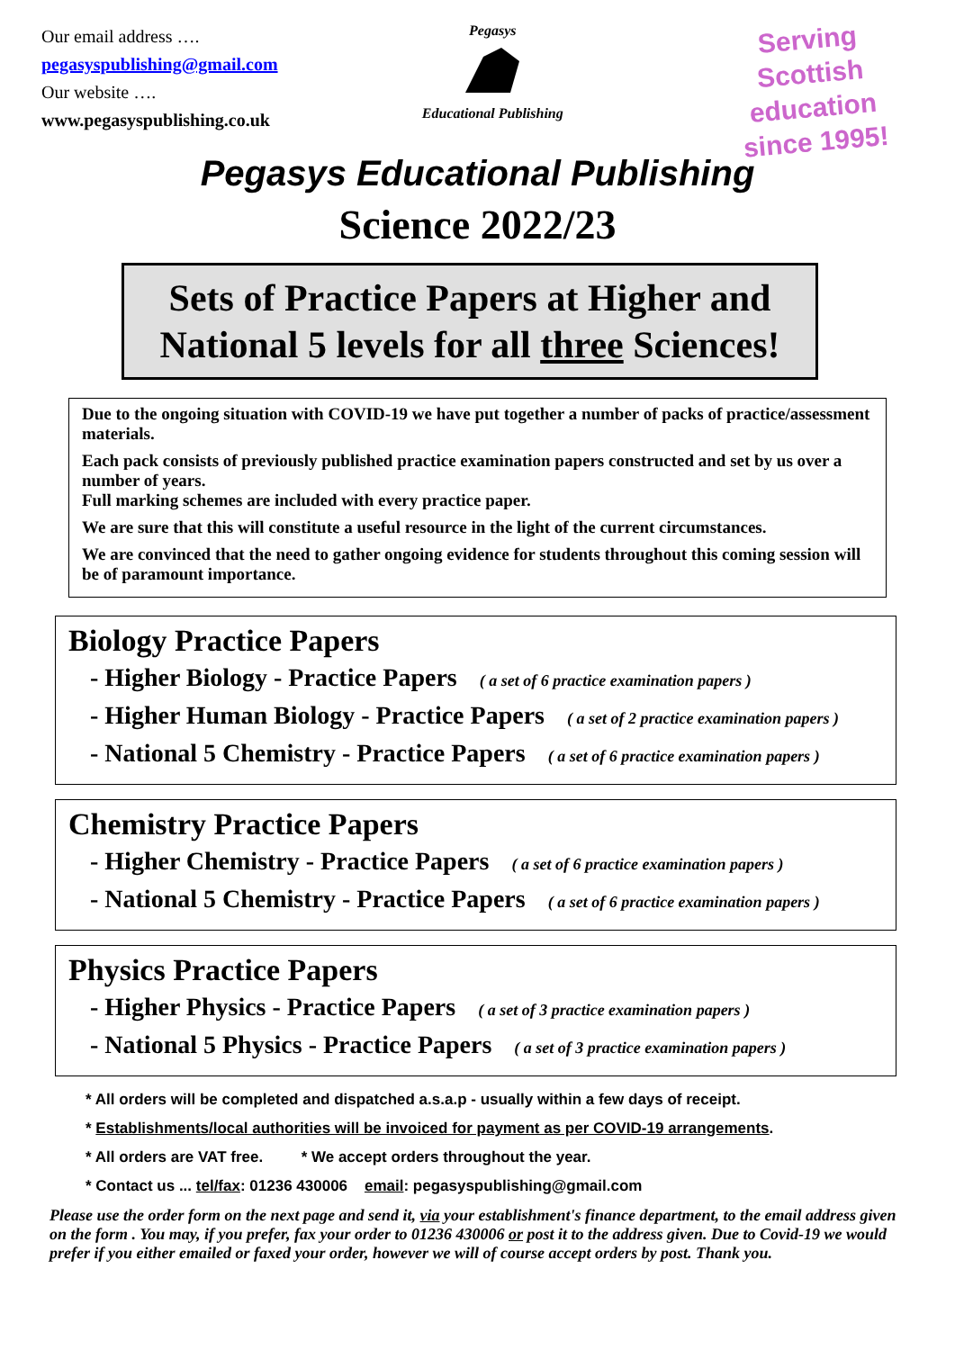Our email address ….
pegasyspublishing@gmail.com
Our website ….
www.pegasyspublishing.co.uk
Pegasys
Educational Publishing
Serving Scottish education
since 1995!
Pegasys Educational Publishing
Science 2022/23
Sets of Practice Papers at Higher and National 5 levels for all three Sciences!
Due to the ongoing situation with COVID-19 we have put together a number of packs of practice/assessment materials.
Each pack consists of previously published practice examination papers constructed and set by us over a number of years.
Full marking schemes are included with every practice paper.
We are sure that this will constitute a useful resource in the light of the current circumstances.
We are convinced that the need to gather ongoing evidence for students throughout this coming session will be of paramount importance.
Biology Practice Papers
- Higher Biology - Practice Papers ( a set of 6 practice examination papers )
- Higher Human Biology - Practice Papers ( a set of 2 practice examination papers )
- National 5 Chemistry - Practice Papers ( a set of 6 practice examination papers )
Chemistry Practice Papers
- Higher Chemistry - Practice Papers ( a set of 6 practice examination papers )
- National 5 Chemistry - Practice Papers ( a set of 6 practice examination papers )
Physics Practice Papers
- Higher Physics - Practice Papers ( a set of 3 practice examination papers )
- National 5 Physics - Practice Papers ( a set of 3 practice examination papers )
* All orders will be completed and dispatched a.s.a.p - usually within a few days of receipt.
* Establishments/local authorities will be invoiced for payment as per COVID-19 arrangements.
* All orders are VAT free. * We accept orders throughout the year.
* Contact us ... tel/fax: 01236 430006 email: pegasyspublishing@gmail.com
Please use the order form on the next page and send it, via your establishment's finance department, to the email address given on the form . You may, if you prefer, fax your order to 01236 430006 or post it to the address given. Due to Covid-19 we would prefer if you either emailed or faxed your order, however we will of course accept orders by post. Thank you.